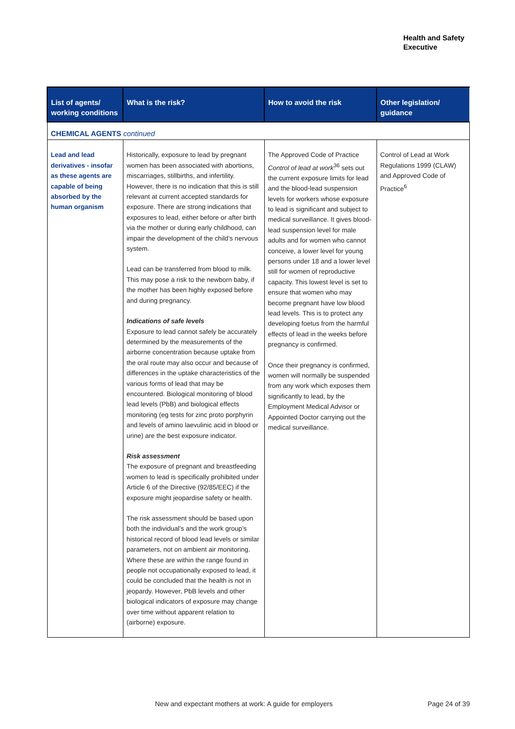Health and Safety
Executive
| List of agents/ working conditions | What is the risk? | How to avoid the risk | Other legislation/ guidance |
| --- | --- | --- | --- |
| CHEMICAL AGENTS continued | | | |
| Lead and lead derivatives - insofar as these agents are capable of being absorbed by the human organism | Historically, exposure to lead by pregnant women has been associated with abortions, miscarriages, stillbirths, and infertility. However, there is no indication that this is still relevant at current accepted standards for exposure. There are strong indications that exposures to lead, either before or after birth via the mother or during early childhood, can impair the development of the child’s nervous system. Lead can be transferred from blood to milk. This may pose a risk to the newborn baby, if the mother has been highly exposed before and during pregnancy. Indications of safe levels Exposure to lead cannot safely be accurately determined by the measurements of the airborne concentration because uptake from the oral route may also occur and because of differences in the uptake characteristics of the various forms of lead that may be encountered. Biological monitoring of blood lead levels (PbB) and biological effects monitoring (eg tests for zinc proto porphyrin and levels of amino laevulinic acid in blood or urine) are the best exposure indicator. Risk assessment The exposure of pregnant and breastfeeding women to lead is specifically prohibited under Article 6 of the Directive (92/85/EEC) if the exposure might jeopardise safety or health. The risk assessment should be based upon both the individual’s and the work group’s historical record of blood lead levels or similar parameters, not on ambient air monitoring. Where these are within the range found in people not occupationally exposed to lead, it could be concluded that the health is not in jeopardy. However, PbB levels and other biological indicators of exposure may change over time without apparent relation to (airborne) exposure. | The Approved Code of Practice Control of lead at work<sup>36</sup> sets out the current exposure limits for lead and the blood-lead suspension levels for workers whose exposure to lead is significant and subject to medical surveillance. It gives blood-lead suspension level for male adults and for women who cannot conceive, a lower level for young persons under 18 and a lower level still for women of reproductive capacity. This lowest level is set to ensure that women who may become pregnant have low blood lead levels. This is to protect any developing foetus from the harmful effects of lead in the weeks before pregnancy is confirmed. Once their pregnancy is confirmed, women will normally be suspended from any work which exposes them significantly to lead, by the Employment Medical Advisor or Appointed Doctor carrying out the medical surveillance. | Control of Lead at Work Regulations 1999 (CLAW) and Approved Code of Practice<sup>6</sup> |
New and expectant mothers at work: A guide for employers
Page 24 of 39